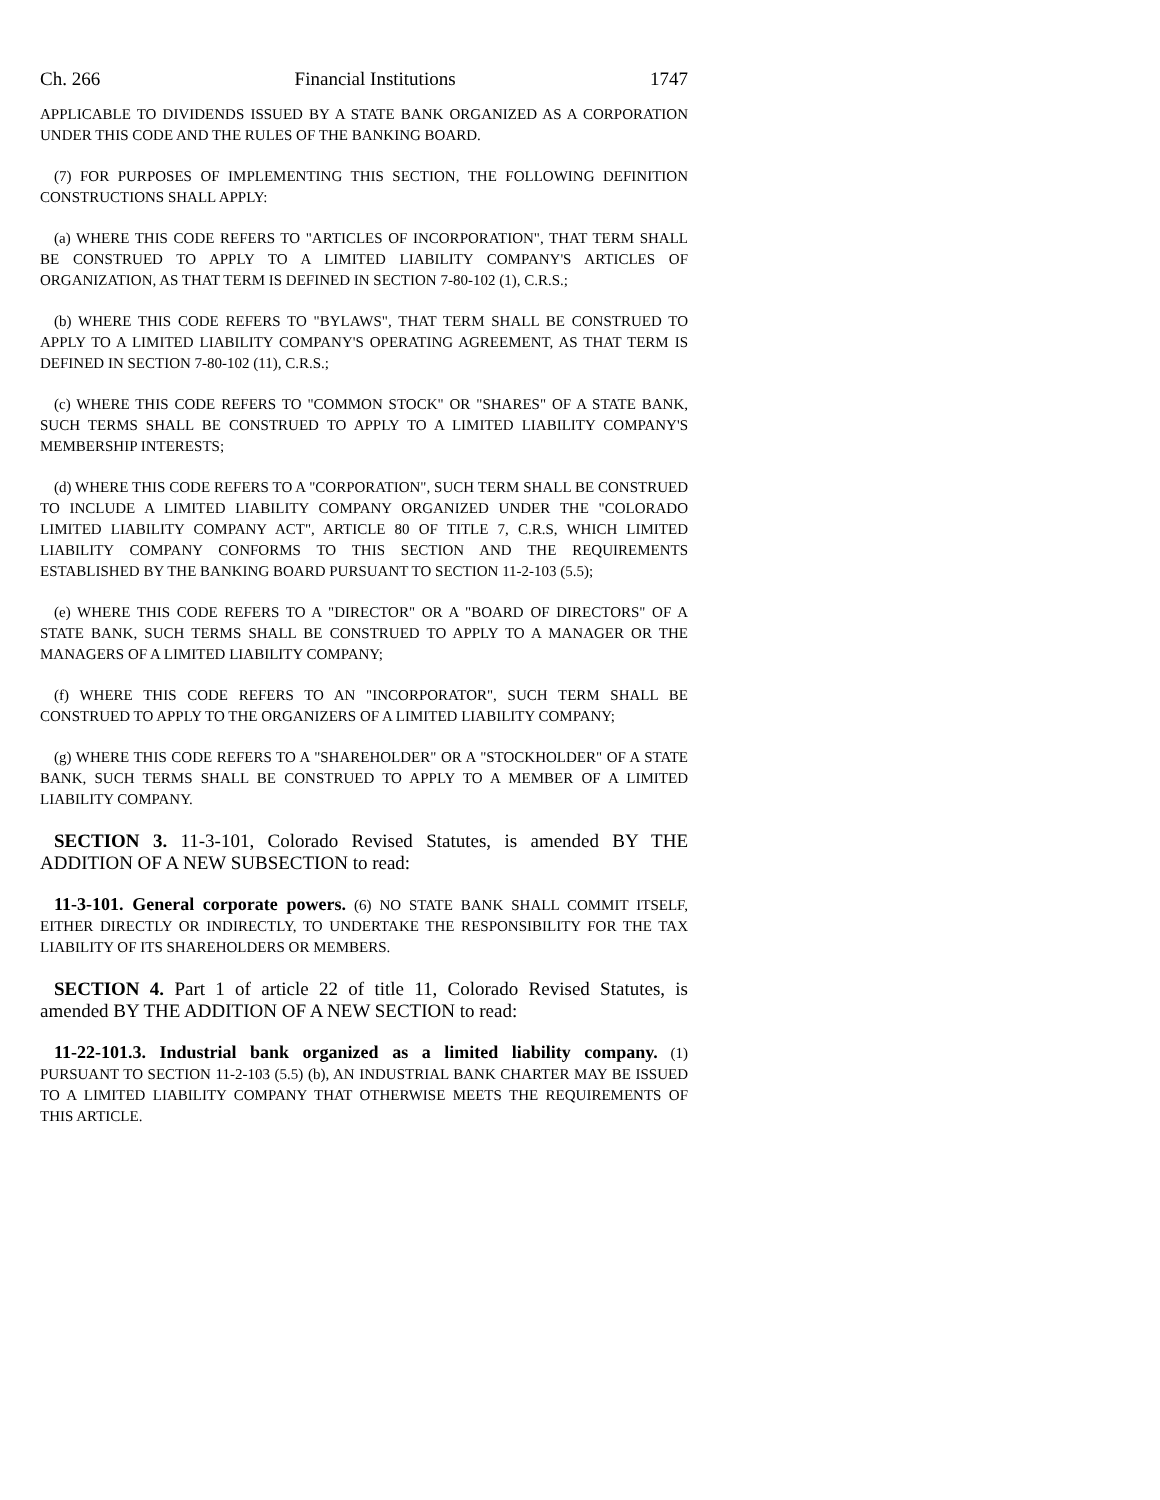Ch. 266 Financial Institutions 1747
APPLICABLE TO DIVIDENDS ISSUED BY A STATE BANK ORGANIZED AS A CORPORATION UNDER THIS CODE AND THE RULES OF THE BANKING BOARD.
(7) FOR PURPOSES OF IMPLEMENTING THIS SECTION, THE FOLLOWING DEFINITION CONSTRUCTIONS SHALL APPLY:
(a) WHERE THIS CODE REFERS TO "ARTICLES OF INCORPORATION", THAT TERM SHALL BE CONSTRUED TO APPLY TO A LIMITED LIABILITY COMPANY'S ARTICLES OF ORGANIZATION, AS THAT TERM IS DEFINED IN SECTION 7-80-102 (1), C.R.S.;
(b) WHERE THIS CODE REFERS TO "BYLAWS", THAT TERM SHALL BE CONSTRUED TO APPLY TO A LIMITED LIABILITY COMPANY'S OPERATING AGREEMENT, AS THAT TERM IS DEFINED IN SECTION 7-80-102 (11), C.R.S.;
(c) WHERE THIS CODE REFERS TO "COMMON STOCK" OR "SHARES" OF A STATE BANK, SUCH TERMS SHALL BE CONSTRUED TO APPLY TO A LIMITED LIABILITY COMPANY'S MEMBERSHIP INTERESTS;
(d) WHERE THIS CODE REFERS TO A "CORPORATION", SUCH TERM SHALL BE CONSTRUED TO INCLUDE A LIMITED LIABILITY COMPANY ORGANIZED UNDER THE "COLORADO LIMITED LIABILITY COMPANY ACT", ARTICLE 80 OF TITLE 7, C.R.S, WHICH LIMITED LIABILITY COMPANY CONFORMS TO THIS SECTION AND THE REQUIREMENTS ESTABLISHED BY THE BANKING BOARD PURSUANT TO SECTION 11-2-103 (5.5);
(e) WHERE THIS CODE REFERS TO A "DIRECTOR" OR A "BOARD OF DIRECTORS" OF A STATE BANK, SUCH TERMS SHALL BE CONSTRUED TO APPLY TO A MANAGER OR THE MANAGERS OF A LIMITED LIABILITY COMPANY;
(f) WHERE THIS CODE REFERS TO AN "INCORPORATOR", SUCH TERM SHALL BE CONSTRUED TO APPLY TO THE ORGANIZERS OF A LIMITED LIABILITY COMPANY;
(g) WHERE THIS CODE REFERS TO A "SHAREHOLDER" OR A "STOCKHOLDER" OF A STATE BANK, SUCH TERMS SHALL BE CONSTRUED TO APPLY TO A MEMBER OF A LIMITED LIABILITY COMPANY.
SECTION 3. 11-3-101, Colorado Revised Statutes, is amended BY THE ADDITION OF A NEW SUBSECTION to read:
11-3-101. General corporate powers. (6) NO STATE BANK SHALL COMMIT ITSELF, EITHER DIRECTLY OR INDIRECTLY, TO UNDERTAKE THE RESPONSIBILITY FOR THE TAX LIABILITY OF ITS SHAREHOLDERS OR MEMBERS.
SECTION 4. Part 1 of article 22 of title 11, Colorado Revised Statutes, is amended BY THE ADDITION OF A NEW SECTION to read:
11-22-101.3. Industrial bank organized as a limited liability company. (1) PURSUANT TO SECTION 11-2-103 (5.5) (b), AN INDUSTRIAL BANK CHARTER MAY BE ISSUED TO A LIMITED LIABILITY COMPANY THAT OTHERWISE MEETS THE REQUIREMENTS OF THIS ARTICLE.